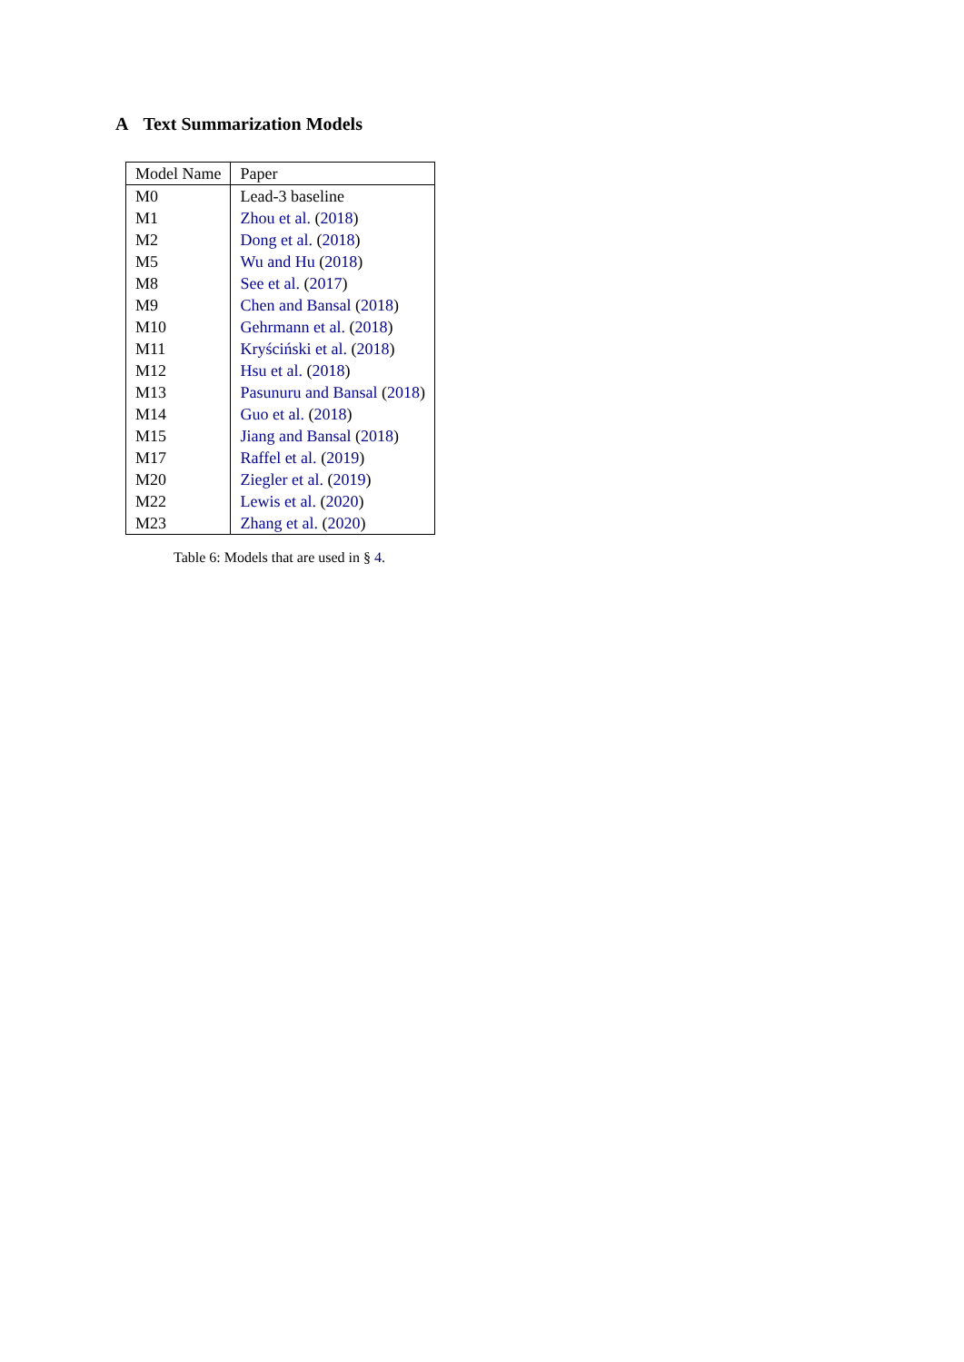A Text Summarization Models
| Model Name | Paper |
| --- | --- |
| M0 | Lead-3 baseline |
| M1 | Zhou et al. ( 2018 ) |
| M2 | Dong et al. ( 2018 ) |
| M5 | Wu and Hu ( 2018 ) |
| M8 | See et al. ( 2017 ) |
| M9 | Chen and Bansal ( 2018 ) |
| M10 | Gehrmann et al. ( 2018 ) |
| M11 | Kryściński et al. ( 2018 ) |
| M12 | Hsu et al. ( 2018 ) |
| M13 | Pasunuru and Bansal ( 2018 ) |
| M14 | Guo et al. ( 2018 ) |
| M15 | Jiang and Bansal ( 2018 ) |
| M17 | Raffel et al. ( 2019 ) |
| M20 | Ziegler et al. ( 2019 ) |
| M22 | Lewis et al. ( 2020 ) |
| M23 | Zhang et al. ( 2020 ) |
Table 6: Models that are used in § 4.